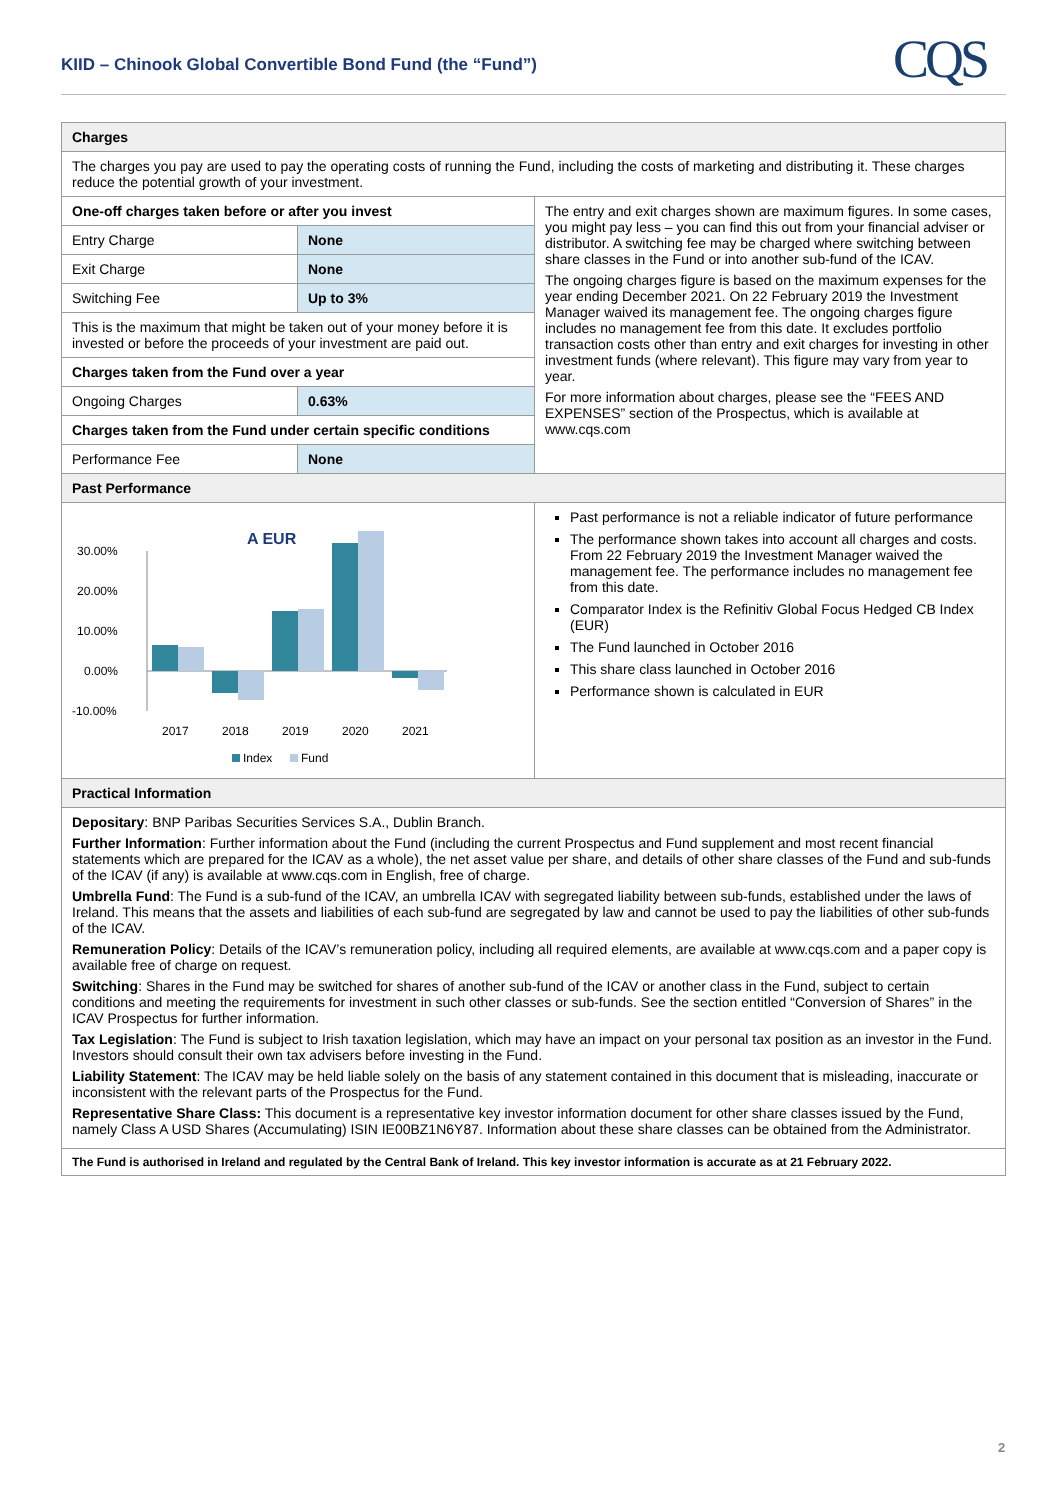KIID – Chinook Global Convertible Bond Fund (the “Fund”)
CQS
| Charges | | |
| --- | --- | --- |
| The charges you pay are used to pay the operating costs of running the Fund, including the costs of marketing and distributing it. These charges reduce the potential growth of your investment. | | |
| One-off charges taken before or after you invest | | The entry and exit charges shown are maximum figures. In some cases, you might pay less – you can find this out from your financial adviser or distributor. A switching fee may be charged where switching between share classes in the Fund or into another sub-fund of the ICAV. The ongoing charges figure is based on the maximum expenses for the year ending December 2021. On 22 February 2019 the Investment Manager waived its management fee. The ongoing charges figure includes no management fee from this date. It excludes portfolio transaction costs other than entry and exit charges for investing in other investment funds (where relevant). This figure may vary from year to year. For more information about charges, please see the “FEES AND EXPENSES” section of the Prospectus, which is available at www.cqs.com |
| Entry Charge | None | |
| Exit Charge | None | |
| Switching Fee | Up to 3% | |
| This is the maximum that might be taken out of your money before it is invested or before the proceeds of your investment are paid out. | | |
| Charges taken from the Fund over a year | | |
| Ongoing Charges | 0.63% | |
| Charges taken from the Fund under certain specific conditions | | |
| Performance Fee | None | |
| Past Performance | | |
| A EUR 30.00% 20.00% 10.00% 0.00% -10.00% 2017 2018 2019 2020 2021 Index Fund | | Past performance is not a reliable indicator of future performance The performance shown takes into account all charges and costs. From 22 February 2019 the Investment Manager waived the management fee. The performance includes no management fee from this date. Comparator Index is the Refinitiv Global Focus Hedged CB Index (EUR) The Fund launched in October 2016 This share class launched in October 2016 Performance shown is calculated in EUR |
| Practical Information | | |
| Depositary : BNP Paribas Securities Services S.A., Dublin Branch. Further Information : Further information about the Fund (including the current Prospectus and Fund supplement and most recent financial statements which are prepared for the ICAV as a whole), the net asset value per share, and details of other share classes of the Fund and sub-funds of the ICAV (if any) is available at www.cqs.com in English, free of charge. Umbrella Fund : The Fund is a sub-fund of the ICAV, an umbrella ICAV with segregated liability between sub-funds, established under the laws of Ireland. This means that the assets and liabilities of each sub-fund are segregated by law and cannot be used to pay the liabilities of other sub-funds of the ICAV. Remuneration Policy : Details of the ICAV’s remuneration policy, including all required elements, are available at www.cqs.com and a paper copy is available free of charge on request. Switching : Shares in the Fund may be switched for shares of another sub-fund of the ICAV or another class in the Fund, subject to certain conditions and meeting the requirements for investment in such other classes or sub-funds. See the section entitled “Conversion of Shares” in the ICAV Prospectus for further information. Tax Legislation : The Fund is subject to Irish taxation legislation, which may have an impact on your personal tax position as an investor in the Fund. Investors should consult their own tax advisers before investing in the Fund. Liability Statement : The ICAV may be held liable solely on the basis of any statement contained in this document that is misleading, inaccurate or inconsistent with the relevant parts of the Prospectus for the Fund. Representative Share Class: This document is a representative key investor information document for other share classes issued by the Fund, namely Class A USD Shares (Accumulating) ISIN IE00BZ1N6Y87. Information about these share classes can be obtained from the Administrator. | | |
| The Fund is authorised in Ireland and regulated by the Central Bank of Ireland. This key investor information is accurate as at 21 February 2022. | | |
2